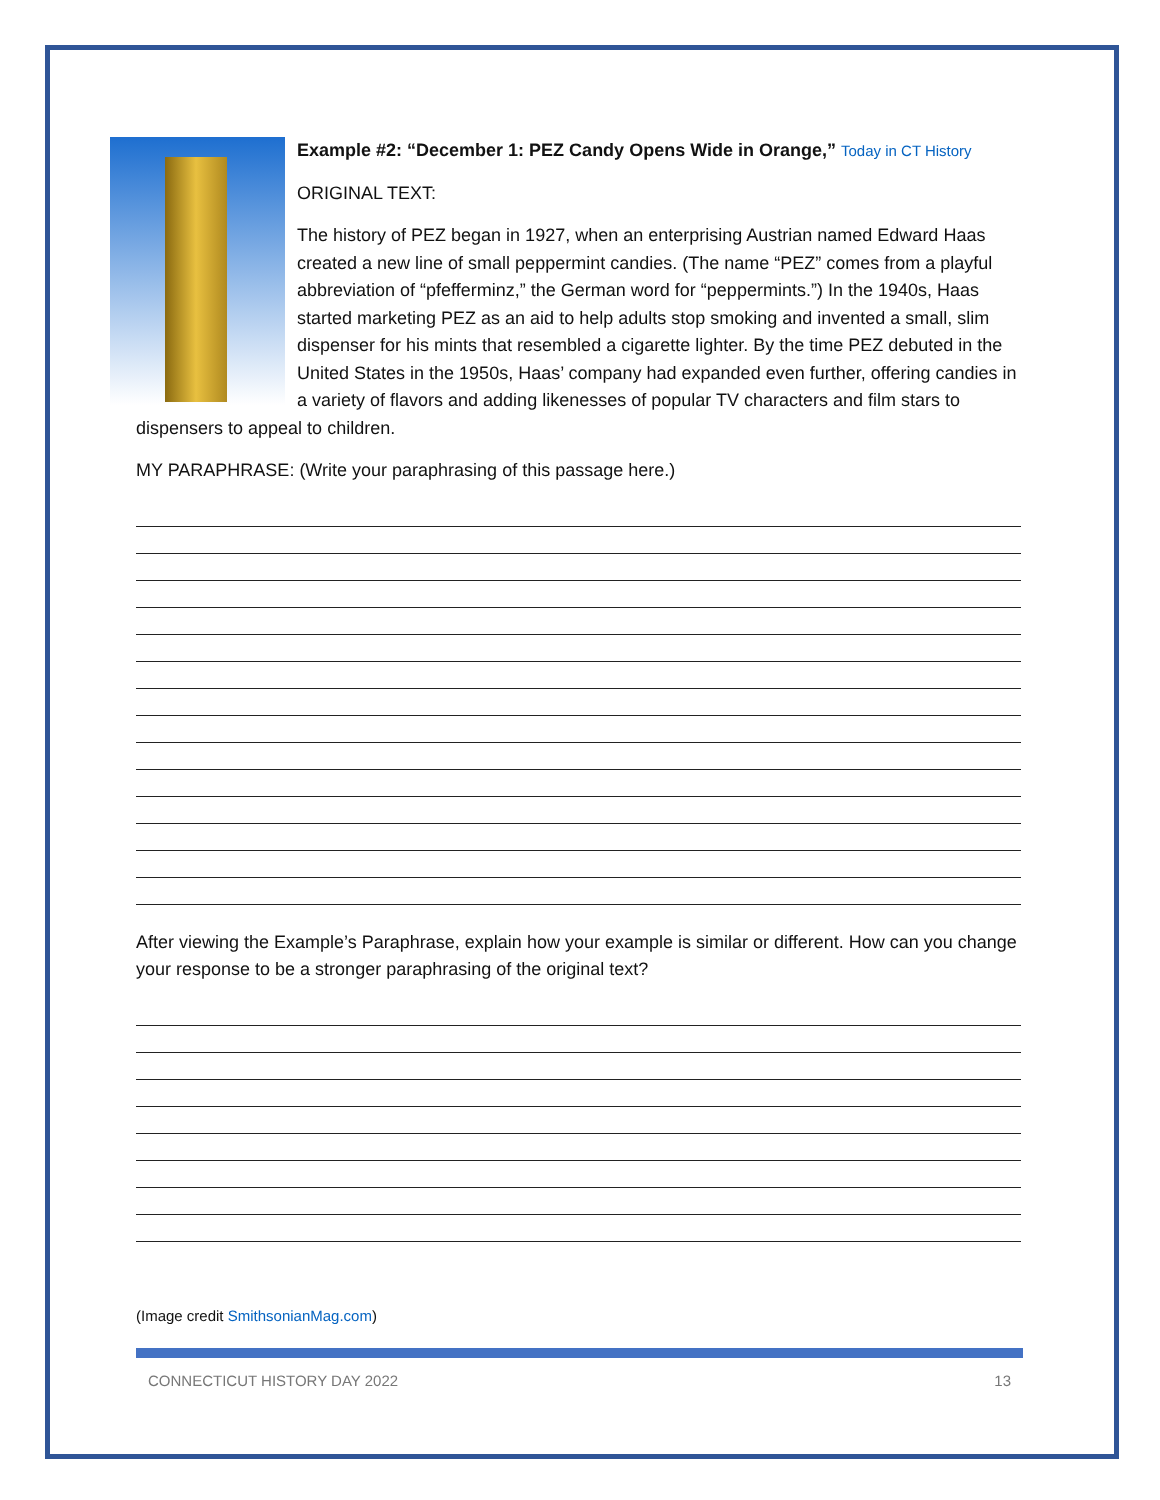Example #2: “December 1: PEZ Candy Opens Wide in Orange,” Today in CT History
ORIGINAL TEXT:
The history of PEZ began in 1927, when an enterprising Austrian named Edward Haas created a new line of small peppermint candies. (The name “PEZ” comes from a playful abbreviation of “pfefferminz,” the German word for “peppermints.”) In the 1940s, Haas started marketing PEZ as an aid to help adults stop smoking and invented a small, slim dispenser for his mints that resembled a cigarette lighter. By the time PEZ debuted in the United States in the 1950s, Haas’ company had expanded even further, offering candies in a variety of flavors and adding likenesses of popular TV characters and film stars to dispensers to appeal to children.
MY PARAPHRASE: (Write your paraphrasing of this passage here.)
After viewing the Example’s Paraphrase, explain how your example is similar or different. How can you change your response to be a stronger paraphrasing of the original text?
(Image credit SmithsonianMag.com)
CONNECTICUT HISTORY DAY 2022 13